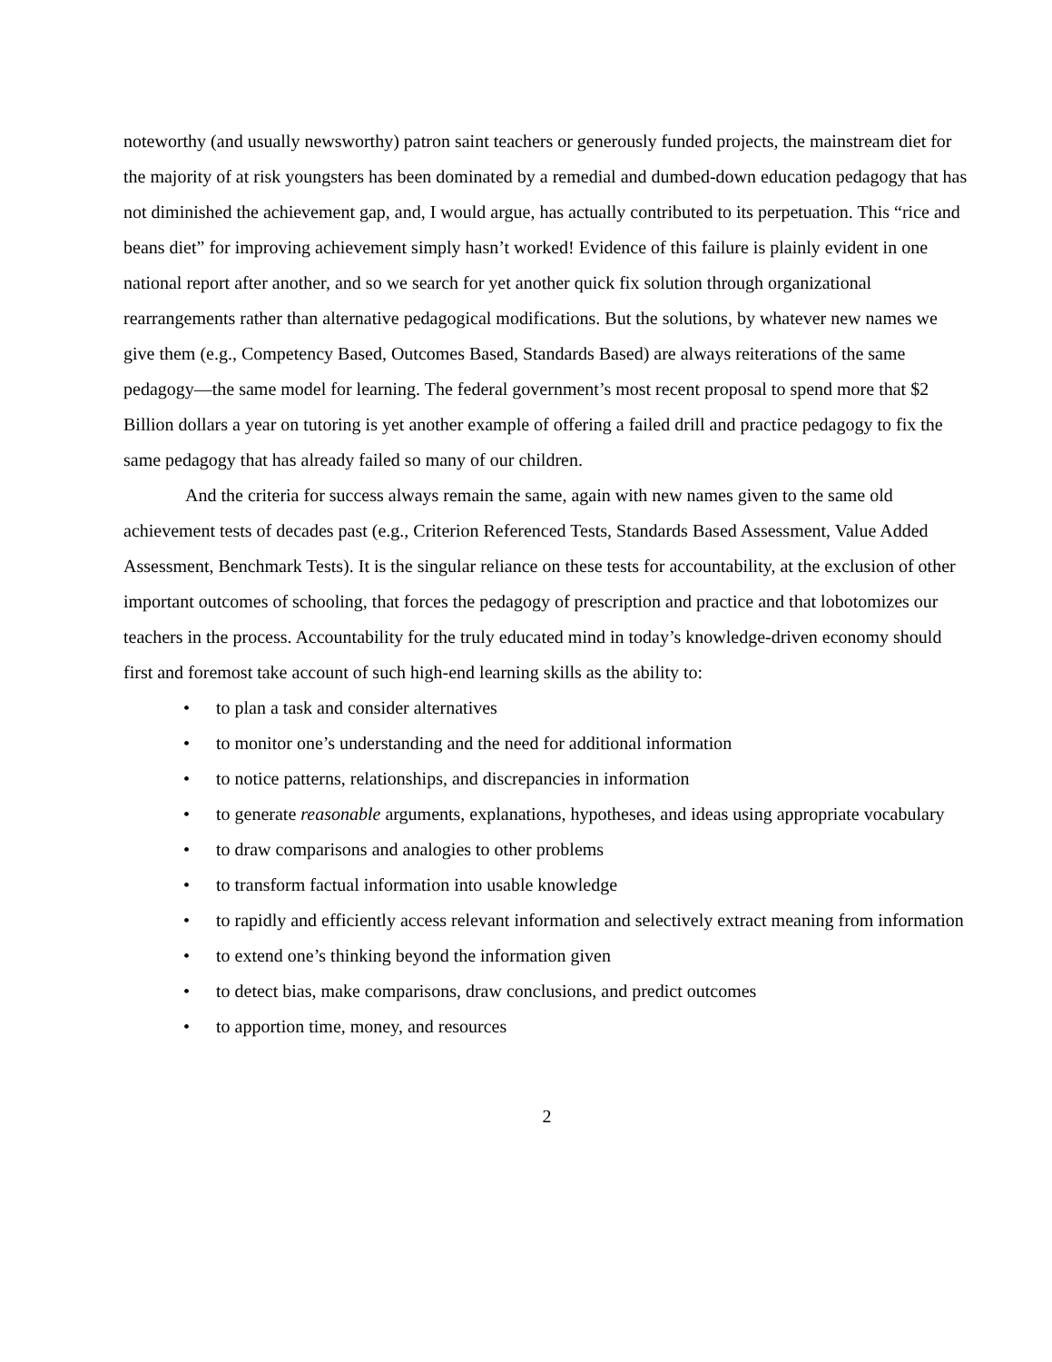noteworthy (and usually newsworthy) patron saint teachers or generously funded projects, the mainstream diet for the majority of at risk youngsters has been dominated by a remedial and dumbed-down education pedagogy that has not diminished the achievement gap, and, I would argue, has actually contributed to its perpetuation. This “rice and beans diet” for improving achievement simply hasn’t worked! Evidence of this failure is plainly evident in one national report after another, and so we search for yet another quick fix solution through organizational rearrangements rather than alternative pedagogical modifications. But the solutions, by whatever new names we give them (e.g., Competency Based, Outcomes Based, Standards Based) are always reiterations of the same pedagogy—the same model for learning. The federal government’s most recent proposal to spend more that $2 Billion dollars a year on tutoring is yet another example of offering a failed drill and practice pedagogy to fix the same pedagogy that has already failed so many of our children.
And the criteria for success always remain the same, again with new names given to the same old achievement tests of decades past (e.g., Criterion Referenced Tests, Standards Based Assessment, Value Added Assessment, Benchmark Tests). It is the singular reliance on these tests for accountability, at the exclusion of other important outcomes of schooling, that forces the pedagogy of prescription and practice and that lobotomizes our teachers in the process. Accountability for the truly educated mind in today’s knowledge-driven economy should first and foremost take account of such high-end learning skills as the ability to:
• to plan a task and consider alternatives
• to monitor one’s understanding and the need for additional information
• to notice patterns, relationships, and discrepancies in information
• to generate reasonable arguments, explanations, hypotheses, and ideas using appropriate vocabulary
• to draw comparisons and analogies to other problems
• to transform factual information into usable knowledge
• to rapidly and efficiently access relevant information and selectively extract meaning from information
• to extend one’s thinking beyond the information given
• to detect bias, make comparisons, draw conclusions, and predict outcomes
• to apportion time, money, and resources
2